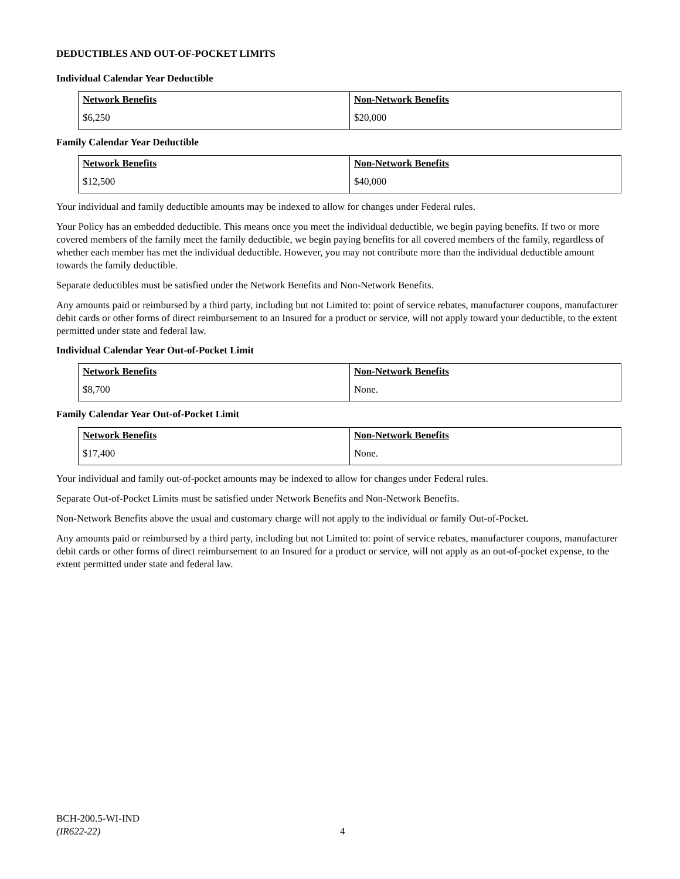DEDUCTIBLES AND OUT-OF-POCKET LIMITS
Individual Calendar Year Deductible
| Network Benefits | Non-Network Benefits |
| --- | --- |
| $6,250 | $20,000 |
Family Calendar Year Deductible
| Network Benefits | Non-Network Benefits |
| --- | --- |
| $12,500 | $40,000 |
Your individual and family deductible amounts may be indexed to allow for changes under Federal rules.
Your Policy has an embedded deductible. This means once you meet the individual deductible, we begin paying benefits. If two or more covered members of the family meet the family deductible, we begin paying benefits for all covered members of the family, regardless of whether each member has met the individual deductible. However, you may not contribute more than the individual deductible amount towards the family deductible.
Separate deductibles must be satisfied under the Network Benefits and Non-Network Benefits.
Any amounts paid or reimbursed by a third party, including but not Limited to: point of service rebates, manufacturer coupons, manufacturer debit cards or other forms of direct reimbursement to an Insured for a product or service, will not apply toward your deductible, to the extent permitted under state and federal law.
Individual Calendar Year Out-of-Pocket Limit
| Network Benefits | Non-Network Benefits |
| --- | --- |
| $8,700 | None. |
Family Calendar Year Out-of-Pocket Limit
| Network Benefits | Non-Network Benefits |
| --- | --- |
| $17,400 | None. |
Your individual and family out-of-pocket amounts may be indexed to allow for changes under Federal rules.
Separate Out-of-Pocket Limits must be satisfied under Network Benefits and Non-Network Benefits.
Non-Network Benefits above the usual and customary charge will not apply to the individual or family Out-of-Pocket.
Any amounts paid or reimbursed by a third party, including but not Limited to: point of service rebates, manufacturer coupons, manufacturer debit cards or other forms of direct reimbursement to an Insured for a product or service, will not apply as an out-of-pocket expense, to the extent permitted under state and federal law.
BCH-200.5-WI-IND
(IR622-22)
4